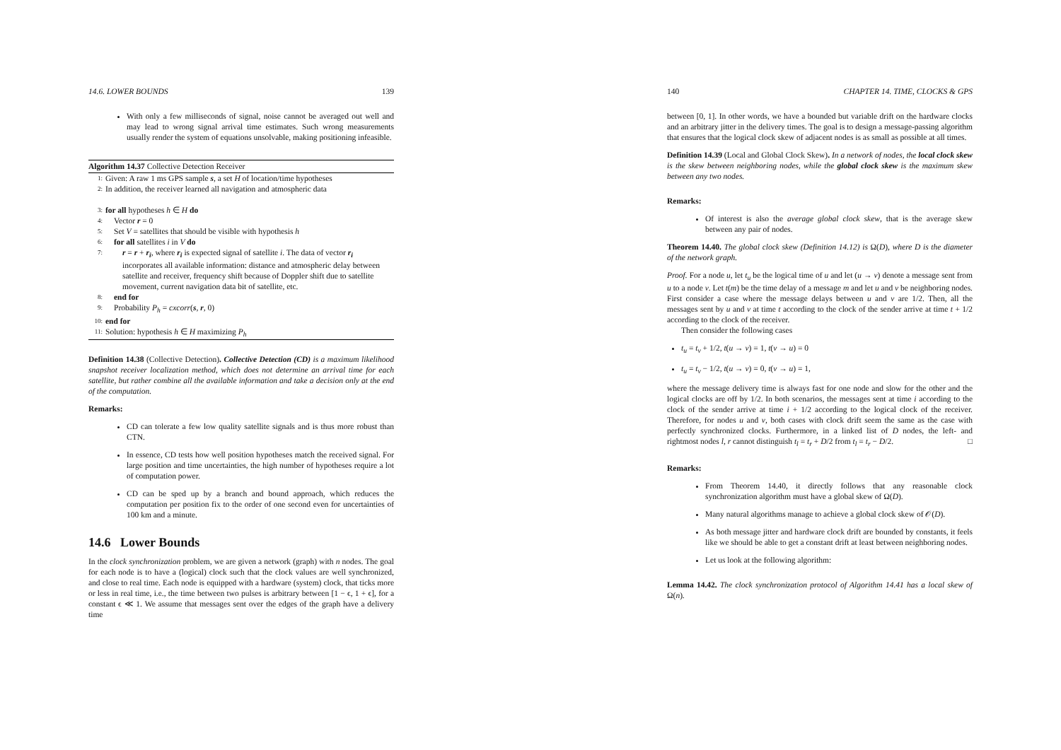14.6. LOWER BOUNDS 139
With only a few milliseconds of signal, noise cannot be averaged out well and may lead to wrong signal arrival time estimates. Such wrong measurements usually render the system of equations unsolvable, making positioning infeasible.
Algorithm 14.37 Collective Detection Receiver
1: Given: A raw 1 ms GPS sample s, a set H of location/time hypotheses
2: In addition, the receiver learned all navigation and atmospheric data
3: for all hypotheses h ∈ H do
4: Vector r = 0
5: Set V = satellites that should be visible with hypothesis h
6: for all satellites i in V do
7: r = r + r<sub>i</sub>, where r<sub>i</sub> is expected signal of satellite i. The data of vector r<sub>i</sub> incorporates all available information: distance and atmospheric delay between satellite and receiver, frequency shift because of Doppler shift due to satellite movement, current navigation data bit of satellite, etc.
8: end for
9: Probability P<sub>h</sub> = cxcorr(s, r, 0)
10: end for
11: Solution: hypothesis h ∈ H maximizing P<sub>h</sub>
Definition 14.38 (Collective Detection). Collective Detection (CD) is a maximum likelihood snapshot receiver localization method, which does not determine an arrival time for each satellite, but rather combine all the available information and take a decision only at the end of the computation.
Remarks:
CD can tolerate a few low quality satellite signals and is thus more robust than CTN.
In essence, CD tests how well position hypotheses match the received signal. For large position and time uncertainties, the high number of hypotheses require a lot of computation power.
CD can be sped up by a branch and bound approach, which reduces the computation per position fix to the order of one second even for uncertainties of 100 km and a minute.
14.6 Lower Bounds
In the clock synchronization problem, we are given a network (graph) with n nodes. The goal for each node is to have a (logical) clock such that the clock values are well synchronized, and close to real time. Each node is equipped with a hardware (system) clock, that ticks more or less in real time, i.e., the time between two pulses is arbitrary between [1 − ϵ, 1 + ϵ], for a constant ϵ ≪ 1. We assume that messages sent over the edges of the graph have a delivery time
140 CHAPTER 14. TIME, CLOCKS & GPS
between [0, 1]. In other words, we have a bounded but variable drift on the hardware clocks and an arbitrary jitter in the delivery times. The goal is to design a message-passing algorithm that ensures that the logical clock skew of adjacent nodes is as small as possible at all times.
Definition 14.39 (Local and Global Clock Skew). In a network of nodes, the local clock skew is the skew between neighboring nodes, while the global clock skew is the maximum skew between any two nodes.
Remarks:
Of interest is also the average global clock skew, that is the average skew between any pair of nodes.
Theorem 14.40. The global clock skew (Definition 14.12) is Ω(D), where D is the diameter of the network graph.
Proof. For a node u, let t<sub>u</sub> be the logical time of u and let (u → v) denote a message sent from u to a node v. Let t(m) be the time delay of a message m and let u and v be neighboring nodes. First consider a case where the message delays between u and v are 1/2. Then, all the messages sent by u and v at time t according to the clock of the sender arrive at time t + 1/2 according to the clock of the receiver.
Then consider the following cases
t<sub>u</sub> = t<sub>v</sub> + 1/2, t(u → v) = 1, t(v → u) = 0
t<sub>u</sub> = t<sub>v</sub> − 1/2, t(u → v) = 0, t(v → u) = 1,
where the message delivery time is always fast for one node and slow for the other and the logical clocks are off by 1/2. In both scenarios, the messages sent at time i according to the clock of the sender arrive at time i + 1/2 according to the logical clock of the receiver. Therefore, for nodes u and v, both cases with clock drift seem the same as the case with perfectly synchronized clocks. Furthermore, in a linked list of D nodes, the left- and rightmost nodes l, r cannot distinguish t<sub>l</sub> = t<sub>r</sub> + D/2 from t<sub>l</sub> = t<sub>r</sub> − D/2. □
Remarks:
From Theorem 14.40, it directly follows that any reasonable clock synchronization algorithm must have a global skew of Ω(D).
Many natural algorithms manage to achieve a global clock skew of 𝒪(D).
As both message jitter and hardware clock drift are bounded by constants, it feels like we should be able to get a constant drift at least between neighboring nodes.
Let us look at the following algorithm:
Lemma 14.42. The clock synchronization protocol of Algorithm 14.41 has a local skew of Ω(n).